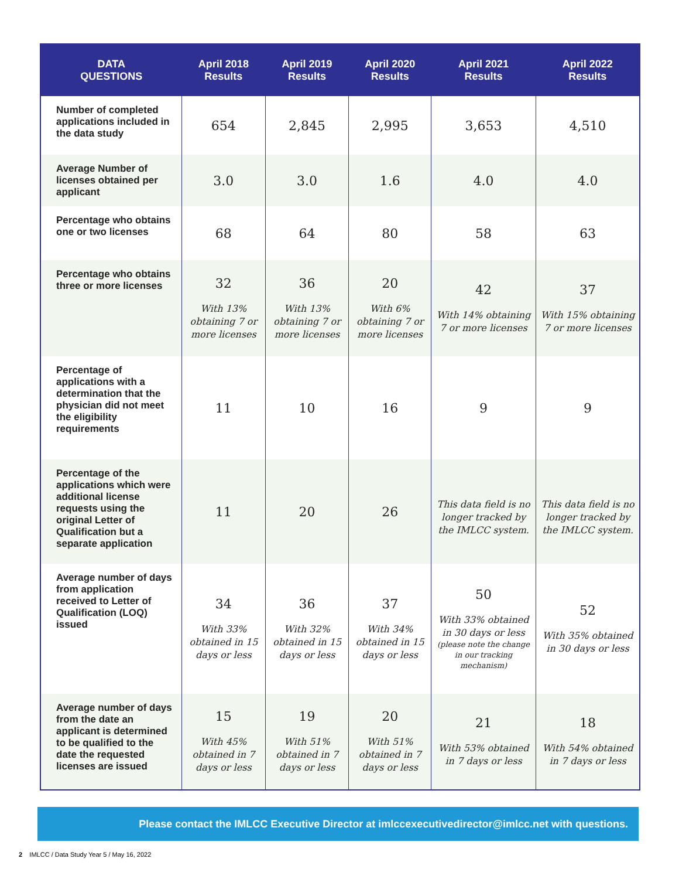| DATA QUESTIONS | April 2018 Results | April 2019 Results | April 2020 Results | April 2021 Results | April 2022 Results |
| --- | --- | --- | --- | --- | --- |
| Number of completed applications included in the data study | 654 | 2,845 | 2,995 | 3,653 | 4,510 |
| Average Number of licenses obtained per applicant | 3.0 | 3.0 | 1.6 | 4.0 | 4.0 |
| Percentage who obtains one or two licenses | 68 | 64 | 80 | 58 | 63 |
| Percentage who obtains three or more licenses | 32 With 13% obtaining 7 or more licenses | 36 With 13% obtaining 7 or more licenses | 20 With 6% obtaining 7 or more licenses | 42 With 14% obtaining 7 or more licenses | 37 With 15% obtaining 7 or more licenses |
| Percentage of applications with a determination that the physician did not meet the eligibility requirements | 11 | 10 | 16 | 9 | 9 |
| Percentage of the applications which were additional license requests using the original Letter of Qualification but a separate application | 11 | 20 | 26 | This data field is no longer tracked by the IMLCC system. | This data field is no longer tracked by the IMLCC system. |
| Average number of days from application received to Letter of Qualification (LOQ) issued | 34 With 33% obtained in 15 days or less | 36 With 32% obtained in 15 days or less | 37 With 34% obtained in 15 days or less | 50 With 33% obtained in 30 days or less (please note the change in our tracking mechanism) | 52 With 35% obtained in 30 days or less |
| Average number of days from the date an applicant is determined to be qualified to the date the requested licenses are issued | 15 With 45% obtained in 7 days or less | 19 With 51% obtained in 7 days or less | 20 With 51% obtained in 7 days or less | 21 With 53% obtained in 7 days or less | 18 With 54% obtained in 7 days or less |
Please contact the IMLCC Executive Director at imlccexecutivedirector@imlcc.net with questions.
2 IMLCC / Data Study Year 5 / May 16, 2022